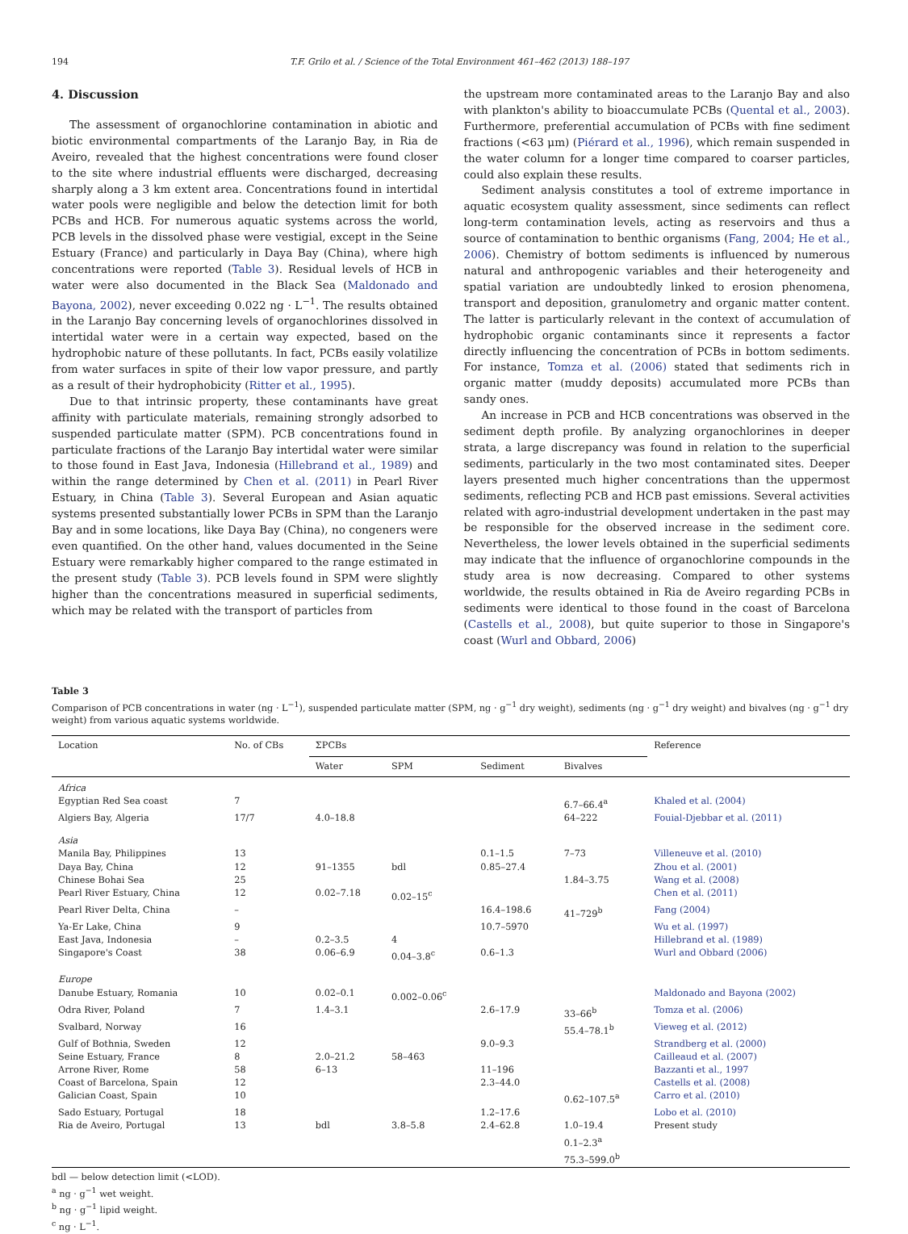194 T.F. Grilo et al. / Science of the Total Environment 461–462 (2013) 188–197
4. Discussion
The assessment of organochlorine contamination in abiotic and biotic environmental compartments of the Laranjo Bay, in Ria de Aveiro, revealed that the highest concentrations were found closer to the site where industrial effluents were discharged, decreasing sharply along a 3 km extent area. Concentrations found in intertidal water pools were negligible and below the detection limit for both PCBs and HCB. For numerous aquatic systems across the world, PCB levels in the dissolved phase were vestigial, except in the Seine Estuary (France) and particularly in Daya Bay (China), where high concentrations were reported (Table 3). Residual levels of HCB in water were also documented in the Black Sea (Maldonado and Bayona, 2002), never exceeding 0.022 ng · L<sup>−1</sup>. The results obtained in the Laranjo Bay concerning levels of organochlorines dissolved in intertidal water were in a certain way expected, based on the hydrophobic nature of these pollutants. In fact, PCBs easily volatilize from water surfaces in spite of their low vapor pressure, and partly as a result of their hydrophobicity (Ritter et al., 1995).
Due to that intrinsic property, these contaminants have great affinity with particulate materials, remaining strongly adsorbed to suspended particulate matter (SPM). PCB concentrations found in particulate fractions of the Laranjo Bay intertidal water were similar to those found in East Java, Indonesia (Hillebrand et al., 1989) and within the range determined by Chen et al. (2011) in Pearl River Estuary, in China (Table 3). Several European and Asian aquatic systems presented substantially lower PCBs in SPM than the Laranjo Bay and in some locations, like Daya Bay (China), no congeners were even quantified. On the other hand, values documented in the Seine Estuary were remarkably higher compared to the range estimated in the present study (Table 3). PCB levels found in SPM were slightly higher than the concentrations measured in superficial sediments, which may be related with the transport of particles from
the upstream more contaminated areas to the Laranjo Bay and also with plankton's ability to bioaccumulate PCBs (Quental et al., 2003). Furthermore, preferential accumulation of PCBs with fine sediment fractions (<63 μm) (Piérard et al., 1996), which remain suspended in the water column for a longer time compared to coarser particles, could also explain these results.
Sediment analysis constitutes a tool of extreme importance in aquatic ecosystem quality assessment, since sediments can reflect long-term contamination levels, acting as reservoirs and thus a source of contamination to benthic organisms (Fang, 2004; He et al., 2006). Chemistry of bottom sediments is influenced by numerous natural and anthropogenic variables and their heterogeneity and spatial variation are undoubtedly linked to erosion phenomena, transport and deposition, granulometry and organic matter content. The latter is particularly relevant in the context of accumulation of hydrophobic organic contaminants since it represents a factor directly influencing the concentration of PCBs in bottom sediments. For instance, Tomza et al. (2006) stated that sediments rich in organic matter (muddy deposits) accumulated more PCBs than sandy ones.
An increase in PCB and HCB concentrations was observed in the sediment depth profile. By analyzing organochlorines in deeper strata, a large discrepancy was found in relation to the superficial sediments, particularly in the two most contaminated sites. Deeper layers presented much higher concentrations than the uppermost sediments, reflecting PCB and HCB past emissions. Several activities related with agro-industrial development undertaken in the past may be responsible for the observed increase in the sediment core. Nevertheless, the lower levels obtained in the superficial sediments may indicate that the influence of organochlorine compounds in the study area is now decreasing. Compared to other systems worldwide, the results obtained in Ria de Aveiro regarding PCBs in sediments were identical to those found in the coast of Barcelona (Castells et al., 2008), but quite superior to those in Singapore's coast (Wurl and Obbard, 2006)
Table 3
Comparison of PCB concentrations in water (ng · L<sup>−1</sup>), suspended particulate matter (SPM, ng · g<sup>−1</sup> dry weight), sediments (ng · g<sup>−1</sup> dry weight) and bivalves (ng · g<sup>−1</sup> dry weight) from various aquatic systems worldwide.
| Location | No. of CBs | ΣPCBs | | | | Reference |
| --- | --- | --- | --- | --- | --- | --- |
| | | Water | SPM | Sediment | Bivalves | |
| Africa | | | | | | |
| Egyptian Red Sea coast | 7 | | | | 6.7–66.4<sup>a</sup> | Khaled et al. (2004) |
| Algiers Bay, Algeria | 17/7 | 4.0–18.8 | | | 64–222 | Fouial-Djebbar et al. (2011) |
| Asia | | | | | | |
| Manila Bay, Philippines | 13 | | | 0.1–1.5 | 7–73 | Villeneuve et al. (2010) |
| Daya Bay, China | 12 | 91–1355 | bdl | 0.85–27.4 | | Zhou et al. (2001) |
| Chinese Bohai Sea | 25 | | | | 1.84–3.75 | Wang et al. (2008) |
| Pearl River Estuary, China | 12 | 0.02–7.18 | 0.02–15<sup>c</sup> | | | Chen et al. (2011) |
| Pearl River Delta, China | – | | | 16.4–198.6 | 41–729<sup>b</sup> | Fang (2004) |
| Ya-Er Lake, China | 9 | | | 10.7–5970 | | Wu et al. (1997) |
| East Java, Indonesia | – | 0.2–3.5 | 4 | | | Hillebrand et al. (1989) |
| Singapore's Coast | 38 | 0.06–6.9 | 0.04–3.8<sup>c</sup> | 0.6–1.3 | | Wurl and Obbard (2006) |
| Europe | | | | | | |
| Danube Estuary, Romania | 10 | 0.02–0.1 | 0.002–0.06<sup>c</sup> | | | Maldonado and Bayona (2002) |
| Odra River, Poland | 7 | 1.4–3.1 | | 2.6–17.9 | 33–66<sup>b</sup> | Tomza et al. (2006) |
| Svalbard, Norway | 16 | | | | 55.4–78.1<sup>b</sup> | Vieweg et al. (2012) |
| Gulf of Bothnia, Sweden | 12 | | | 9.0–9.3 | | Strandberg et al. (2000) |
| Seine Estuary, France | 8 | 2.0–21.2 | 58–463 | | | Cailleaud et al. (2007) |
| Arrone River, Rome | 58 | 6–13 | | 11–196 | | Bazzanti et al., 1997 |
| Coast of Barcelona, Spain | 12 | | | 2.3–44.0 | | Castells et al. (2008) |
| Galician Coast, Spain | 10 | | | | 0.62–107.5<sup>a</sup> | Carro et al. (2010) |
| Sado Estuary, Portugal | 18 | | | 1.2–17.6 | | Lobo et al. (2010) |
| Ria de Aveiro, Portugal | 13 | bdl | 3.8–5.8 | 2.4–62.8 | 1.0–19.4 0.1–2.3<sup>a</sup> 75.3–599.0<sup>b</sup> | Present study |
bdl — below detection limit (<LOD).
<sup>a</sup> ng · g<sup>−1</sup> wet weight.
<sup>b</sup> ng · g<sup>−1</sup> lipid weight.
<sup>c</sup> ng · L<sup>−1</sup>.